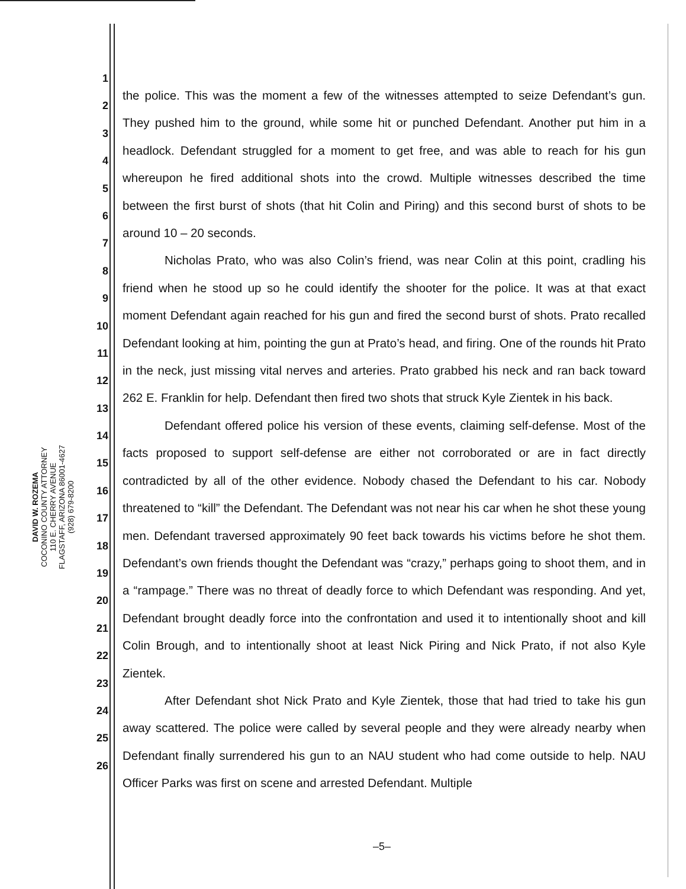DAVID W. ROZEMA
COCONINO COUNTY ATTORNEY
110 E. CHERRY AVENUE
FLAGSTAFF, ARIZONA 86001-4627
(928) 679-8200
1
2
3
4
5
6
7
8
9
10
11
12
13
14
15
16
17
18
19
20
21
22
23
24
25
26
the police. This was the moment a few of the witnesses attempted to seize Defendant’s gun. They pushed him to the ground, while some hit or punched Defendant. Another put him in a headlock. Defendant struggled for a moment to get free, and was able to reach for his gun whereupon he fired additional shots into the crowd. Multiple witnesses described the time between the first burst of shots (that hit Colin and Piring) and this second burst of shots to be around 10 – 20 seconds.
Nicholas Prato, who was also Colin’s friend, was near Colin at this point, cradling his friend when he stood up so he could identify the shooter for the police. It was at that exact moment Defendant again reached for his gun and fired the second burst of shots. Prato recalled Defendant looking at him, pointing the gun at Prato’s head, and firing. One of the rounds hit Prato in the neck, just missing vital nerves and arteries. Prato grabbed his neck and ran back toward 262 E. Franklin for help. Defendant then fired two shots that struck Kyle Zientek in his back.
Defendant offered police his version of these events, claiming self-defense. Most of the facts proposed to support self-defense are either not corroborated or are in fact directly contradicted by all of the other evidence. Nobody chased the Defendant to his car. Nobody threatened to “kill” the Defendant. The Defendant was not near his car when he shot these young men. Defendant traversed approximately 90 feet back towards his victims before he shot them. Defendant’s own friends thought the Defendant was “crazy,” perhaps going to shoot them, and in a “rampage.” There was no threat of deadly force to which Defendant was responding. And yet, Defendant brought deadly force into the confrontation and used it to intentionally shoot and kill Colin Brough, and to intentionally shoot at least Nick Piring and Nick Prato, if not also Kyle Zientek.
After Defendant shot Nick Prato and Kyle Zientek, those that had tried to take his gun away scattered. The police were called by several people and they were already nearby when Defendant finally surrendered his gun to an NAU student who had come outside to help. NAU Officer Parks was first on scene and arrested Defendant. Multiple
–5–